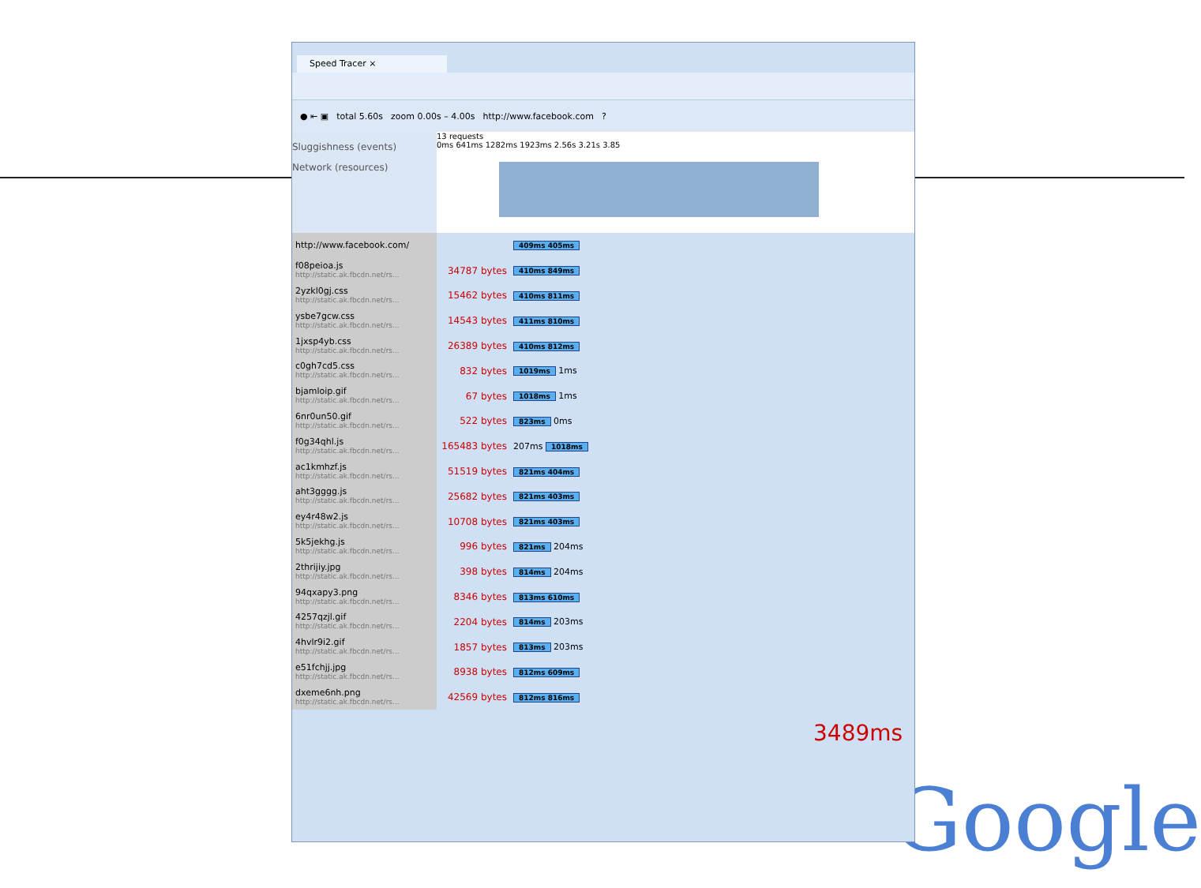Google
Speed Tracer ×
● ⇤ ▣ total 5.60s zoom 0.00s – 4.00s http://www.facebook.com?
Sluggishness (events)
Network (resources)
13 requests
0ms 641ms 1282ms 1923ms 2.56s 3.21s 3.85
| http://www.facebook.com/ | | 409ms 405ms |
| f08peioa.js http://static.ak.fbcdn.net/rs... | 34787 bytes | 410ms 849ms |
| 2yzkl0gj.css http://static.ak.fbcdn.net/rs... | 15462 bytes | 410ms 811ms |
| ysbe7gcw.css http://static.ak.fbcdn.net/rs... | 14543 bytes | 411ms 810ms |
| 1jxsp4yb.css http://static.ak.fbcdn.net/rs... | 26389 bytes | 410ms 812ms |
| c0gh7cd5.css http://static.ak.fbcdn.net/rs... | 832 bytes | 1019ms 1ms |
| bjamloip.gif http://static.ak.fbcdn.net/rs... | 67 bytes | 1018ms 1ms |
| 6nr0un50.gif http://static.ak.fbcdn.net/rs... | 522 bytes | 823ms 0ms |
| f0g34qhl.js http://static.ak.fbcdn.net/rs... | 165483 bytes | 207ms 1018ms |
| ac1kmhzf.js http://static.ak.fbcdn.net/rs... | 51519 bytes | 821ms 404ms |
| aht3gggg.js http://static.ak.fbcdn.net/rs... | 25682 bytes | 821ms 403ms |
| ey4r48w2.js http://static.ak.fbcdn.net/rs... | 10708 bytes | 821ms 403ms |
| 5k5jekhg.js http://static.ak.fbcdn.net/rs... | 996 bytes | 821ms 204ms |
| 2thrijiy.jpg http://static.ak.fbcdn.net/rs... | 398 bytes | 814ms 204ms |
| 94qxapy3.png http://static.ak.fbcdn.net/rs... | 8346 bytes | 813ms 610ms |
| 4257qzjl.gif http://static.ak.fbcdn.net/rs... | 2204 bytes | 814ms 203ms |
| 4hvlr9i2.gif http://static.ak.fbcdn.net/rs... | 1857 bytes | 813ms 203ms |
| e51fchjj.jpg http://static.ak.fbcdn.net/rs... | 8938 bytes | 812ms 609ms |
| dxeme6nh.png http://static.ak.fbcdn.net/rs... | 42569 bytes | 812ms 816ms |
3489ms